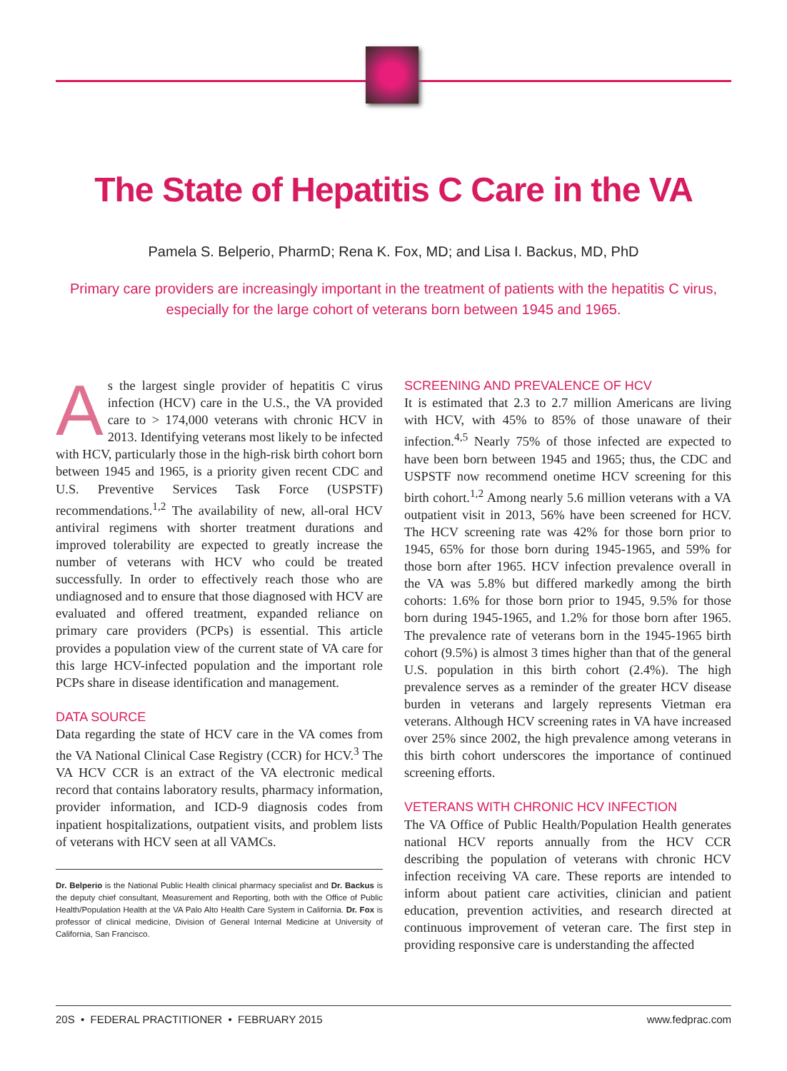The State of Hepatitis C Care in the VA
Pamela S. Belperio, PharmD; Rena K. Fox, MD; and Lisa I. Backus, MD, PhD
Primary care providers are increasingly important in the treatment of patients with the hepatitis C virus, especially for the large cohort of veterans born between 1945 and 1965.
As the largest single provider of hepatitis C virus infection (HCV) care in the U.S., the VA provided care to > 174,000 veterans with chronic HCV in 2013. Identifying veterans most likely to be infected with HCV, particularly those in the high-risk birth cohort born between 1945 and 1965, is a priority given recent CDC and U.S. Preventive Services Task Force (USPSTF) recommendations.<sup>1,2</sup> The availability of new, all-oral HCV antiviral regimens with shorter treatment durations and improved tolerability are expected to greatly increase the number of veterans with HCV who could be treated successfully. In order to effectively reach those who are undiagnosed and to ensure that those diagnosed with HCV are evaluated and offered treatment, expanded reliance on primary care providers (PCPs) is essential. This article provides a population view of the current state of VA care for this large HCV-infected population and the important role PCPs share in disease identification and management.
DATA SOURCE
Data regarding the state of HCV care in the VA comes from the VA National Clinical Case Registry (CCR) for HCV.<sup>3</sup> The VA HCV CCR is an extract of the VA electronic medical record that contains laboratory results, pharmacy information, provider information, and ICD-9 diagnosis codes from inpatient hospitalizations, outpatient visits, and problem lists of veterans with HCV seen at all VAMCs.
Dr. Belperio is the National Public Health clinical pharmacy specialist and Dr. Backus is the deputy chief consultant, Measurement and Reporting, both with the Office of Public Health/Population Health at the VA Palo Alto Health Care System in California. Dr. Fox is professor of clinical medicine, Division of General Internal Medicine at University of California, San Francisco.
SCREENING AND PREVALENCE OF HCV
It is estimated that 2.3 to 2.7 million Americans are living with HCV, with 45% to 85% of those unaware of their infection.<sup>4,5</sup> Nearly 75% of those infected are expected to have been born between 1945 and 1965; thus, the CDC and USPSTF now recommend onetime HCV screening for this birth cohort.<sup>1,2</sup> Among nearly 5.6 million veterans with a VA outpatient visit in 2013, 56% have been screened for HCV. The HCV screening rate was 42% for those born prior to 1945, 65% for those born during 1945-1965, and 59% for those born after 1965. HCV infection prevalence overall in the VA was 5.8% but differed markedly among the birth cohorts: 1.6% for those born prior to 1945, 9.5% for those born during 1945-1965, and 1.2% for those born after 1965. The prevalence rate of veterans born in the 1945-1965 birth cohort (9.5%) is almost 3 times higher than that of the general U.S. population in this birth cohort (2.4%). The high prevalence serves as a reminder of the greater HCV disease burden in veterans and largely represents Vietman era veterans. Although HCV screening rates in VA have increased over 25% since 2002, the high prevalence among veterans in this birth cohort underscores the importance of continued screening efforts.
VETERANS WITH CHRONIC HCV INFECTION
The VA Office of Public Health/Population Health generates national HCV reports annually from the HCV CCR describing the population of veterans with chronic HCV infection receiving VA care. These reports are intended to inform about patient care activities, clinician and patient education, prevention activities, and research directed at continuous improvement of veteran care. The first step in providing responsive care is understanding the affected
20S • FEDERAL PRACTITIONER • FEBRUARY 2015 www.fedprac.com